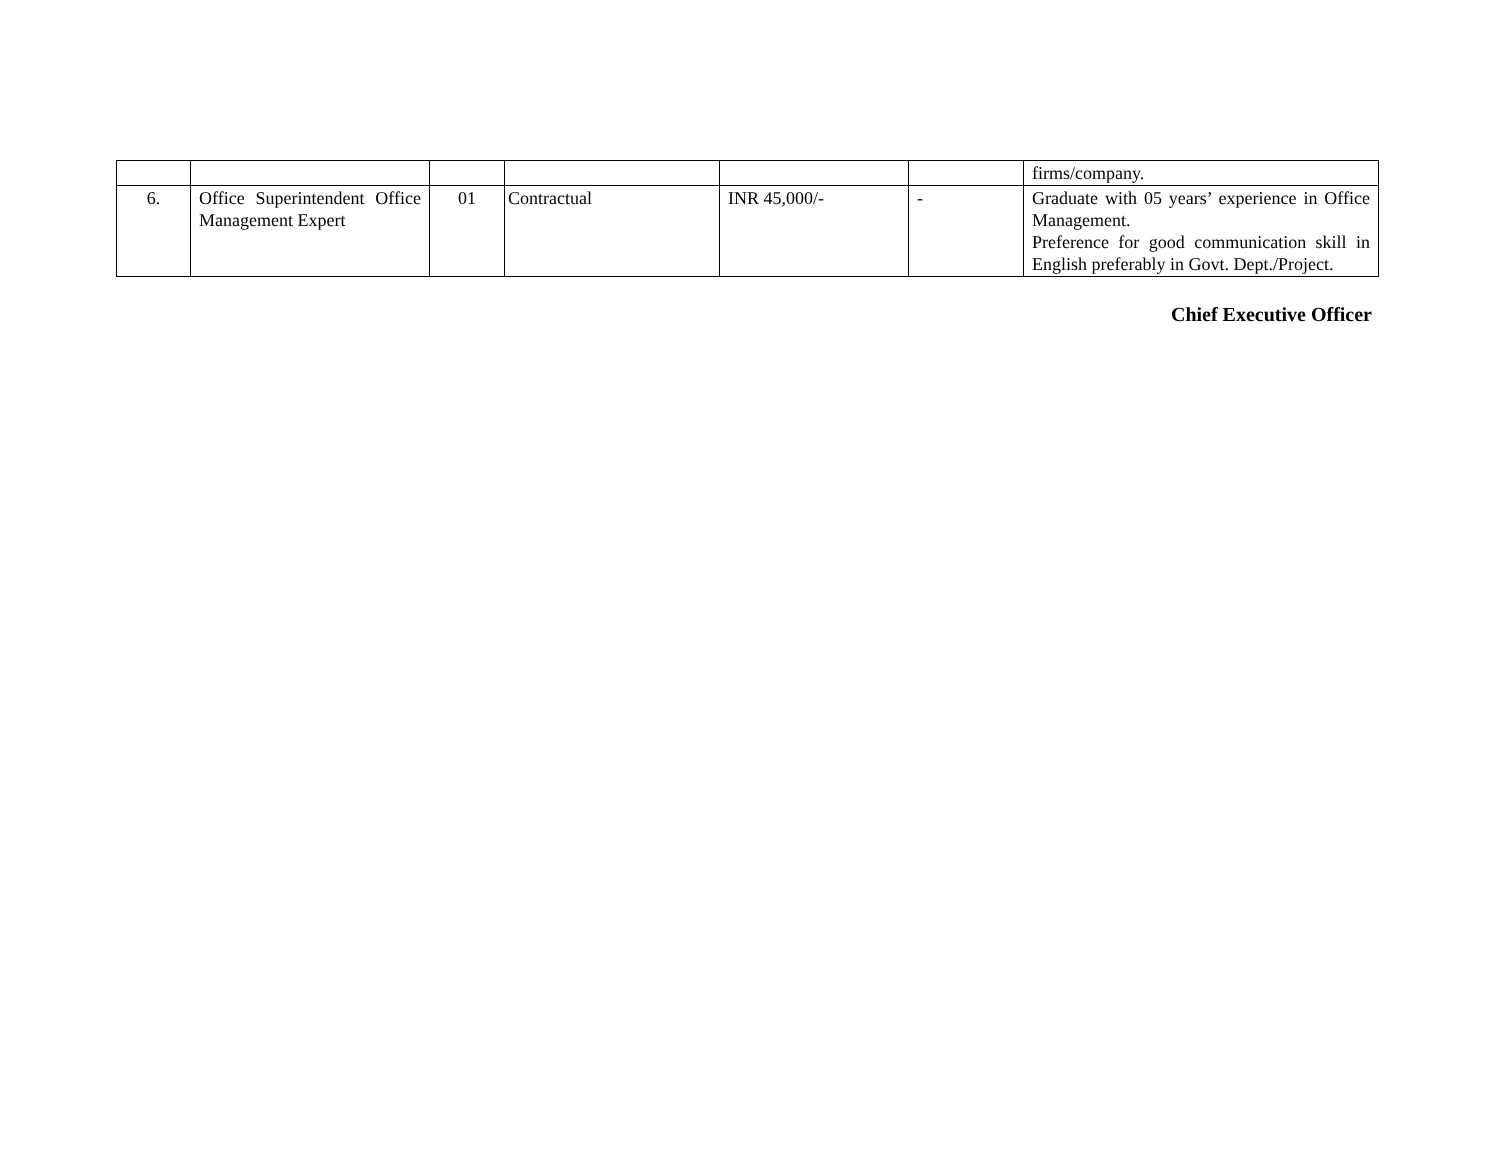| | | | | | | firms/company. |
| 6. | Office Superintendent Office Management Expert | 01 | Contractual | INR 45,000/- | - | Graduate with 05 years’ experience in Office Management. Preference for good communication skill in English preferably in Govt. Dept./Project. |
Chief Executive Officer